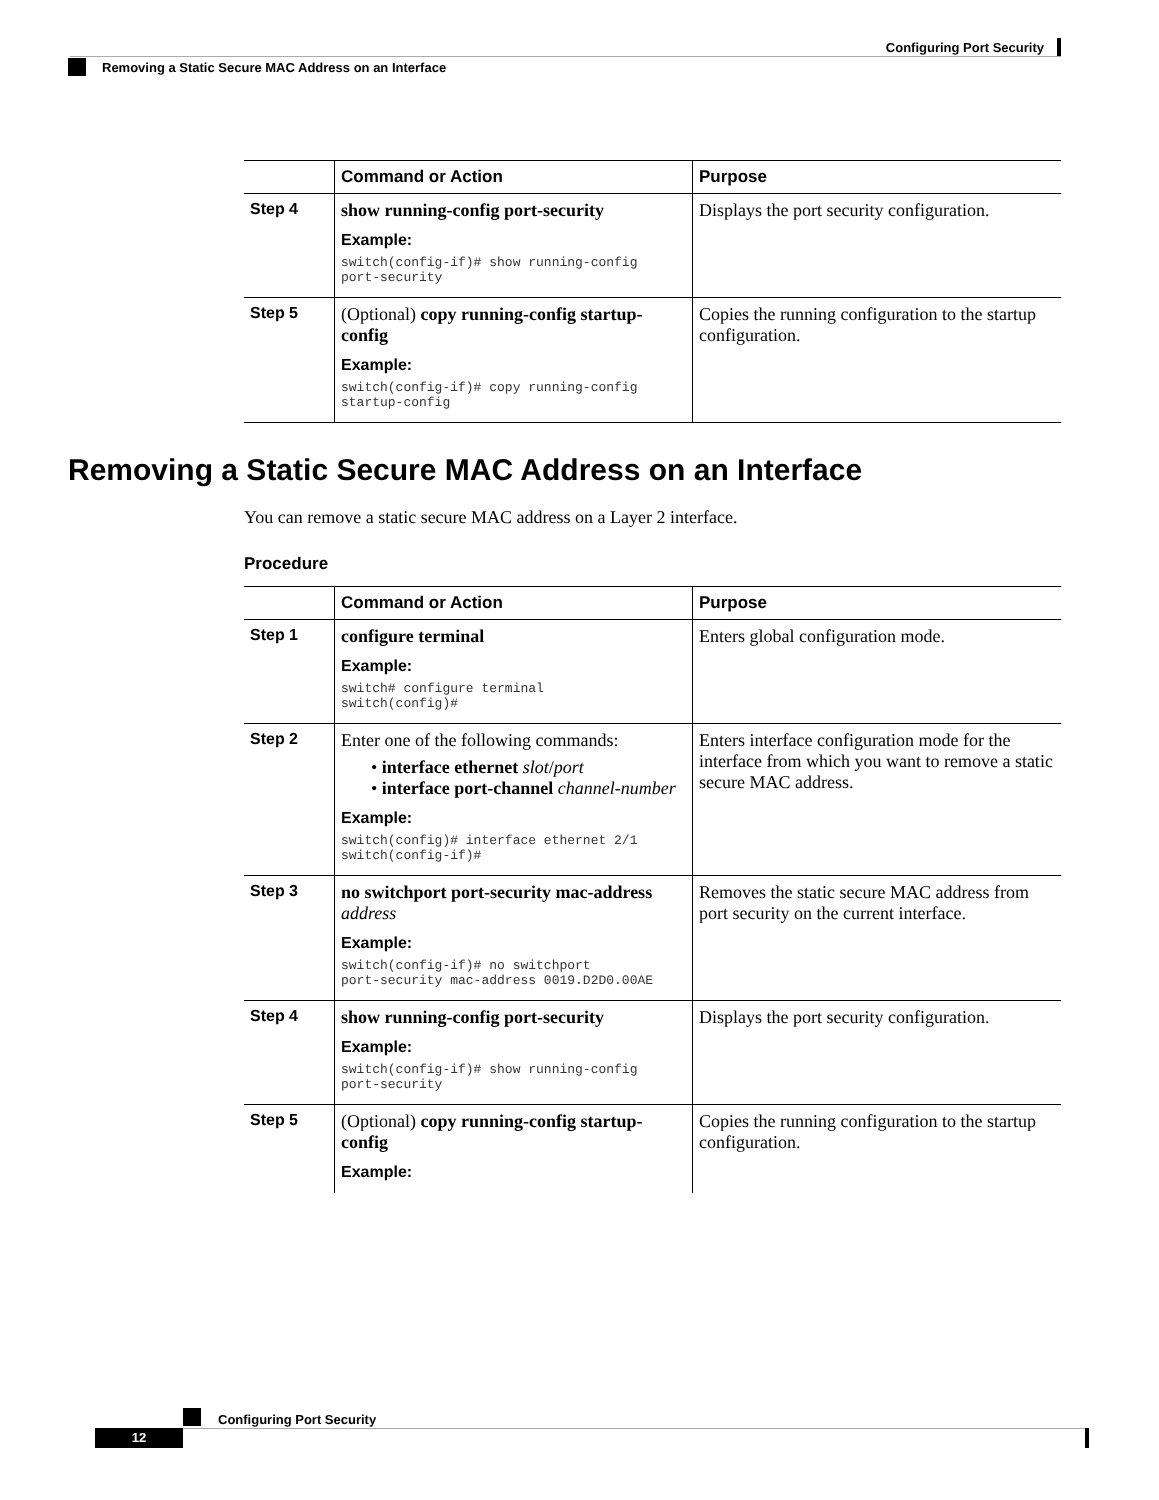Configuring Port Security
Removing a Static Secure MAC Address on an Interface
| | Command or Action | Purpose |
| --- | --- | --- |
| Step 4 | show running-config port-security Example: switch(config-if)# show running-config port-security | Displays the port security configuration. |
| Step 5 | (Optional) copy running-config startup-config Example: switch(config-if)# copy running-config startup-config | Copies the running configuration to the startup configuration. |
Removing a Static Secure MAC Address on an Interface
You can remove a static secure MAC address on a Layer 2 interface.
Procedure
| | Command or Action | Purpose |
| --- | --- | --- |
| Step 1 | configure terminal Example: switch# configure terminal switch(config)# | Enters global configuration mode. |
| Step 2 | Enter one of the following commands: • interface ethernet slot / port • interface port-channel channel-number Example: switch(config)# interface ethernet 2/1 switch(config-if)# | Enters interface configuration mode for the interface from which you want to remove a static secure MAC address. |
| Step 3 | no switchport port-security mac-address address Example: switch(config-if)# no switchport port-security mac-address 0019.D2D0.00AE | Removes the static secure MAC address from port security on the current interface. |
| Step 4 | show running-config port-security Example: switch(config-if)# show running-config port-security | Displays the port security configuration. |
| Step 5 | (Optional) copy running-config startup-config Example: | Copies the running configuration to the startup configuration. |
Configuring Port Security
12